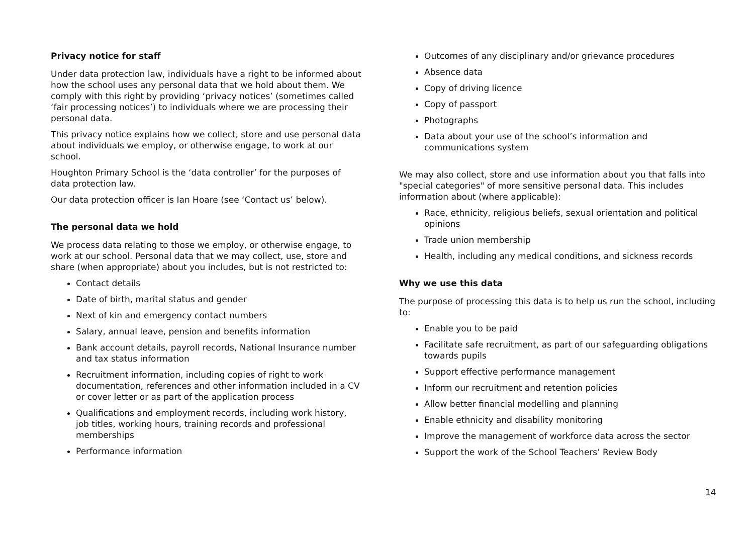Privacy notice for staff
Under data protection law, individuals have a right to be informed about how the school uses any personal data that we hold about them. We comply with this right by providing ‘privacy notices’ (sometimes called ‘fair processing notices’) to individuals where we are processing their personal data.
This privacy notice explains how we collect, store and use personal data about individuals we employ, or otherwise engage, to work at our school.
Houghton Primary School is the ‘data controller’ for the purposes of data protection law.
Our data protection officer is Ian Hoare (see ‘Contact us’ below).
The personal data we hold
We process data relating to those we employ, or otherwise engage, to work at our school. Personal data that we may collect, use, store and share (when appropriate) about you includes, but is not restricted to:
Contact details
Date of birth, marital status and gender
Next of kin and emergency contact numbers
Salary, annual leave, pension and benefits information
Bank account details, payroll records, National Insurance number and tax status information
Recruitment information, including copies of right to work documentation, references and other information included in a CV or cover letter or as part of the application process
Qualifications and employment records, including work history, job titles, working hours, training records and professional memberships
Performance information
Outcomes of any disciplinary and/or grievance procedures
Absence data
Copy of driving licence
Copy of passport
Photographs
Data about your use of the school’s information and communications system
We may also collect, store and use information about you that falls into "special categories" of more sensitive personal data. This includes information about (where applicable):
Race, ethnicity, religious beliefs, sexual orientation and political opinions
Trade union membership
Health, including any medical conditions, and sickness records
Why we use this data
The purpose of processing this data is to help us run the school, including to:
Enable you to be paid
Facilitate safe recruitment, as part of our safeguarding obligations towards pupils
Support effective performance management
Inform our recruitment and retention policies
Allow better financial modelling and planning
Enable ethnicity and disability monitoring
Improve the management of workforce data across the sector
Support the work of the School Teachers’ Review Body
14